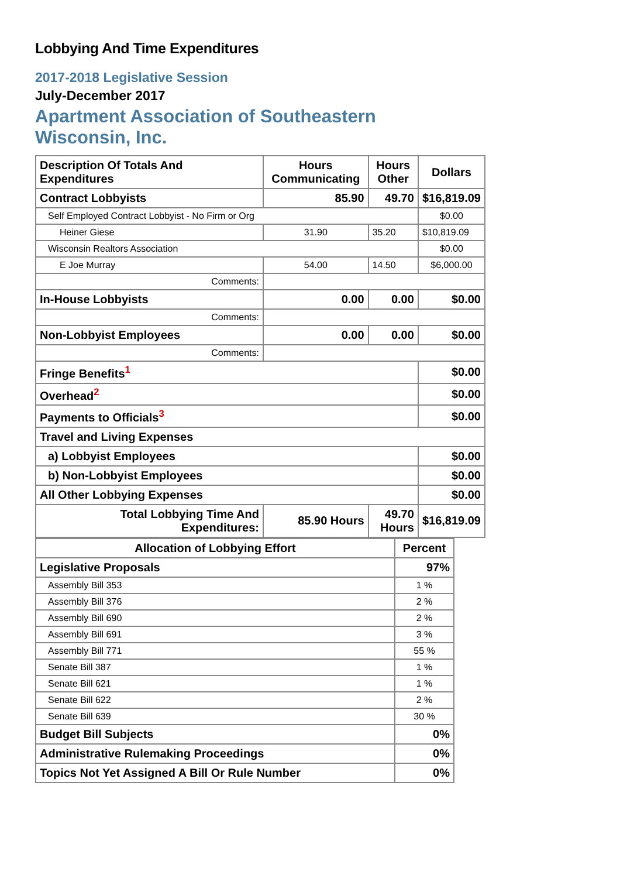Lobbying And Time Expenditures
2017-2018 Legislative Session
July-December 2017
Apartment Association of Southeastern
Wisconsin, Inc.
| Description Of Totals And Expenditures | Hours Communicating | Hours Other | Dollars |
| --- | --- | --- | --- |
| Contract Lobbyists | 85.90 | 49.70 | $16,819.09 |
| Self Employed Contract Lobbyist - No Firm or Org | | | $0.00 |
| Heiner Giese | 31.90 | 35.20 | $10,819.09 |
| Wisconsin Realtors Association | | | $0.00 |
| E Joe Murray | 54.00 | 14.50 | $6,000.00 |
| Comments: | | | |
| In-House Lobbyists | 0.00 | 0.00 | $0.00 |
| Comments: | | | |
| Non-Lobbyist Employees | 0.00 | 0.00 | $0.00 |
| Comments: | | | |
| Fringe Benefits<sup>1</sup> | | | $0.00 |
| Overhead<sup>2</sup> | | | $0.00 |
| Payments to Officials<sup>3</sup> | | | $0.00 |
| Travel and Living Expenses | | | |
| a) Lobbyist Employees | | | $0.00 |
| b) Non-Lobbyist Employees | | | $0.00 |
| All Other Lobbying Expenses | | | $0.00 |
| Total Lobbying Time And Expenditures: | 85.90 Hours | 49.70 Hours | $16,819.09 |
| Allocation of Lobbying Effort | Percent |
| --- | --- |
| Legislative Proposals | 97% |
| Assembly Bill 353 | 1 % |
| Assembly Bill 376 | 2 % |
| Assembly Bill 690 | 2 % |
| Assembly Bill 691 | 3 % |
| Assembly Bill 771 | 55 % |
| Senate Bill 387 | 1 % |
| Senate Bill 621 | 1 % |
| Senate Bill 622 | 2 % |
| Senate Bill 639 | 30 % |
| Budget Bill Subjects | 0% |
| Administrative Rulemaking Proceedings | 0% |
| Topics Not Yet Assigned A Bill Or Rule Number | 0% |